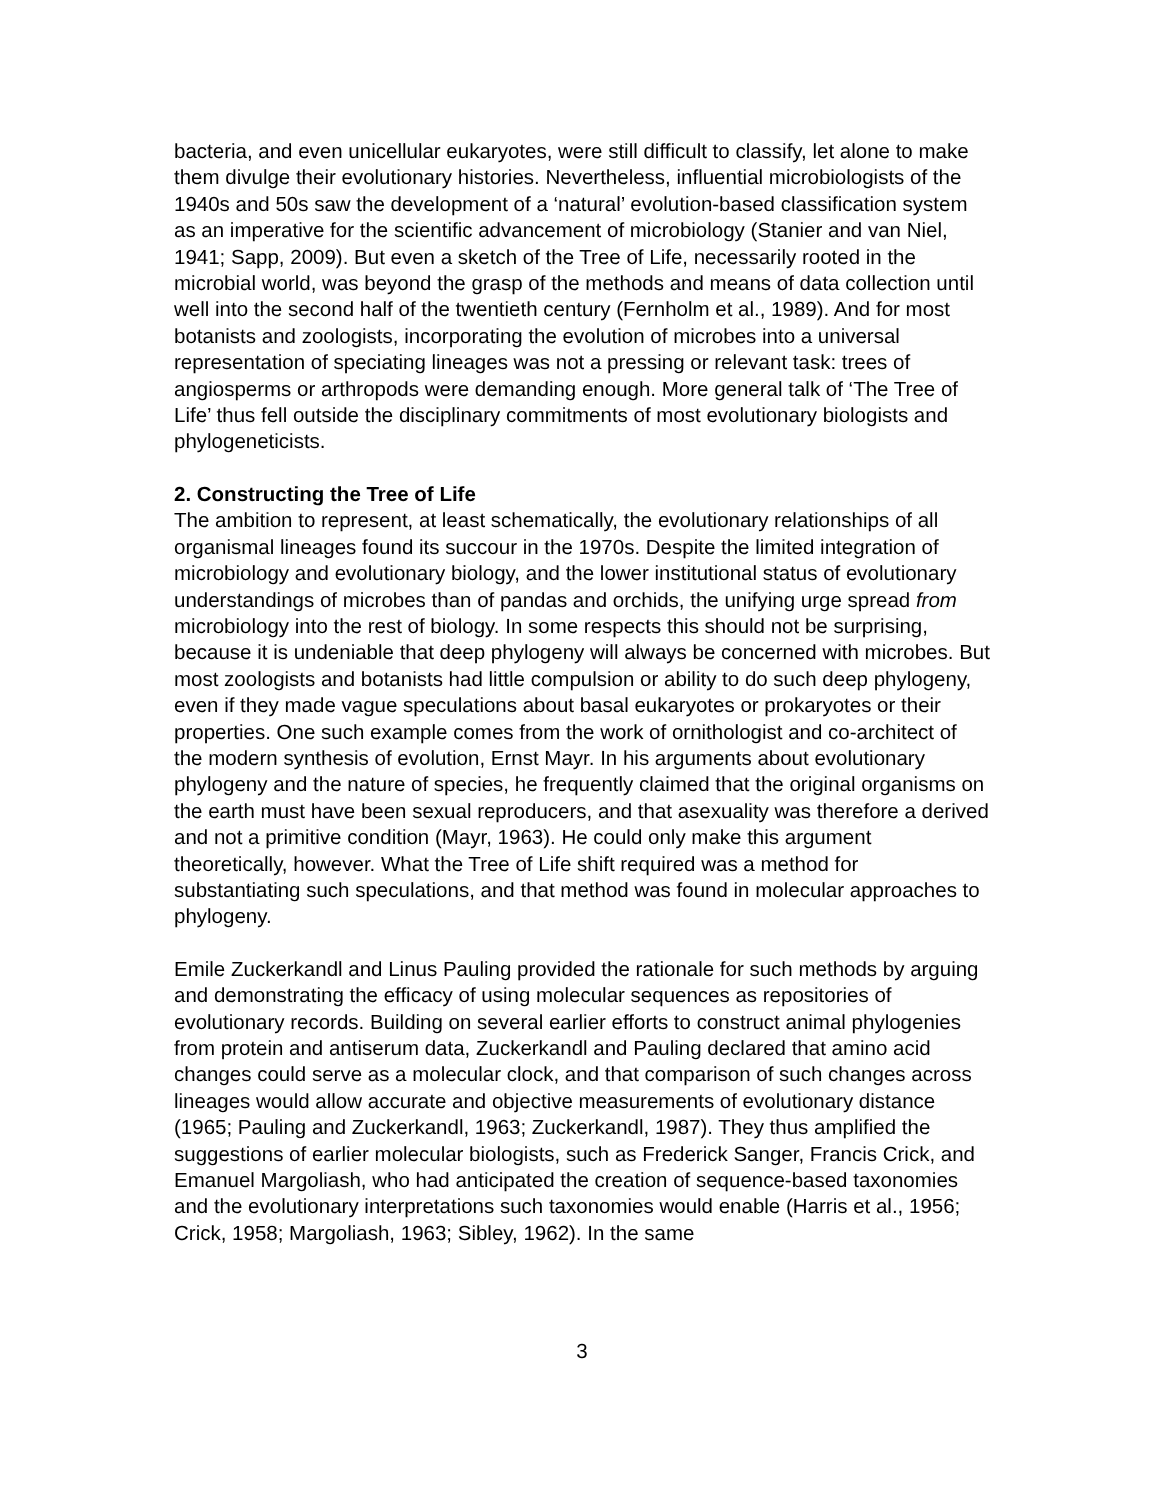bacteria, and even unicellular eukaryotes, were still difficult to classify, let alone to make them divulge their evolutionary histories. Nevertheless, influential microbiologists of the 1940s and 50s saw the development of a ‘natural’ evolution-based classification system as an imperative for the scientific advancement of microbiology (Stanier and van Niel, 1941; Sapp, 2009). But even a sketch of the Tree of Life, necessarily rooted in the microbial world, was beyond the grasp of the methods and means of data collection until well into the second half of the twentieth century (Fernholm et al., 1989). And for most botanists and zoologists, incorporating the evolution of microbes into a universal representation of speciating lineages was not a pressing or relevant task: trees of angiosperms or arthropods were demanding enough. More general talk of ‘The Tree of Life’ thus fell outside the disciplinary commitments of most evolutionary biologists and phylogeneticists.
2. Constructing the Tree of Life
The ambition to represent, at least schematically, the evolutionary relationships of all organismal lineages found its succour in the 1970s. Despite the limited integration of microbiology and evolutionary biology, and the lower institutional status of evolutionary understandings of microbes than of pandas and orchids, the unifying urge spread from microbiology into the rest of biology. In some respects this should not be surprising, because it is undeniable that deep phylogeny will always be concerned with microbes. But most zoologists and botanists had little compulsion or ability to do such deep phylogeny, even if they made vague speculations about basal eukaryotes or prokaryotes or their properties. One such example comes from the work of ornithologist and co-architect of the modern synthesis of evolution, Ernst Mayr. In his arguments about evolutionary phylogeny and the nature of species, he frequently claimed that the original organisms on the earth must have been sexual reproducers, and that asexuality was therefore a derived and not a primitive condition (Mayr, 1963). He could only make this argument theoretically, however. What the Tree of Life shift required was a method for substantiating such speculations, and that method was found in molecular approaches to phylogeny.
Emile Zuckerkandl and Linus Pauling provided the rationale for such methods by arguing and demonstrating the efficacy of using molecular sequences as repositories of evolutionary records. Building on several earlier efforts to construct animal phylogenies from protein and antiserum data, Zuckerkandl and Pauling declared that amino acid changes could serve as a molecular clock, and that comparison of such changes across lineages would allow accurate and objective measurements of evolutionary distance (1965; Pauling and Zuckerkandl, 1963; Zuckerkandl, 1987). They thus amplified the suggestions of earlier molecular biologists, such as Frederick Sanger, Francis Crick, and Emanuel Margoliash, who had anticipated the creation of sequence-based taxonomies and the evolutionary interpretations such taxonomies would enable (Harris et al., 1956; Crick, 1958; Margoliash, 1963; Sibley, 1962). In the same
3